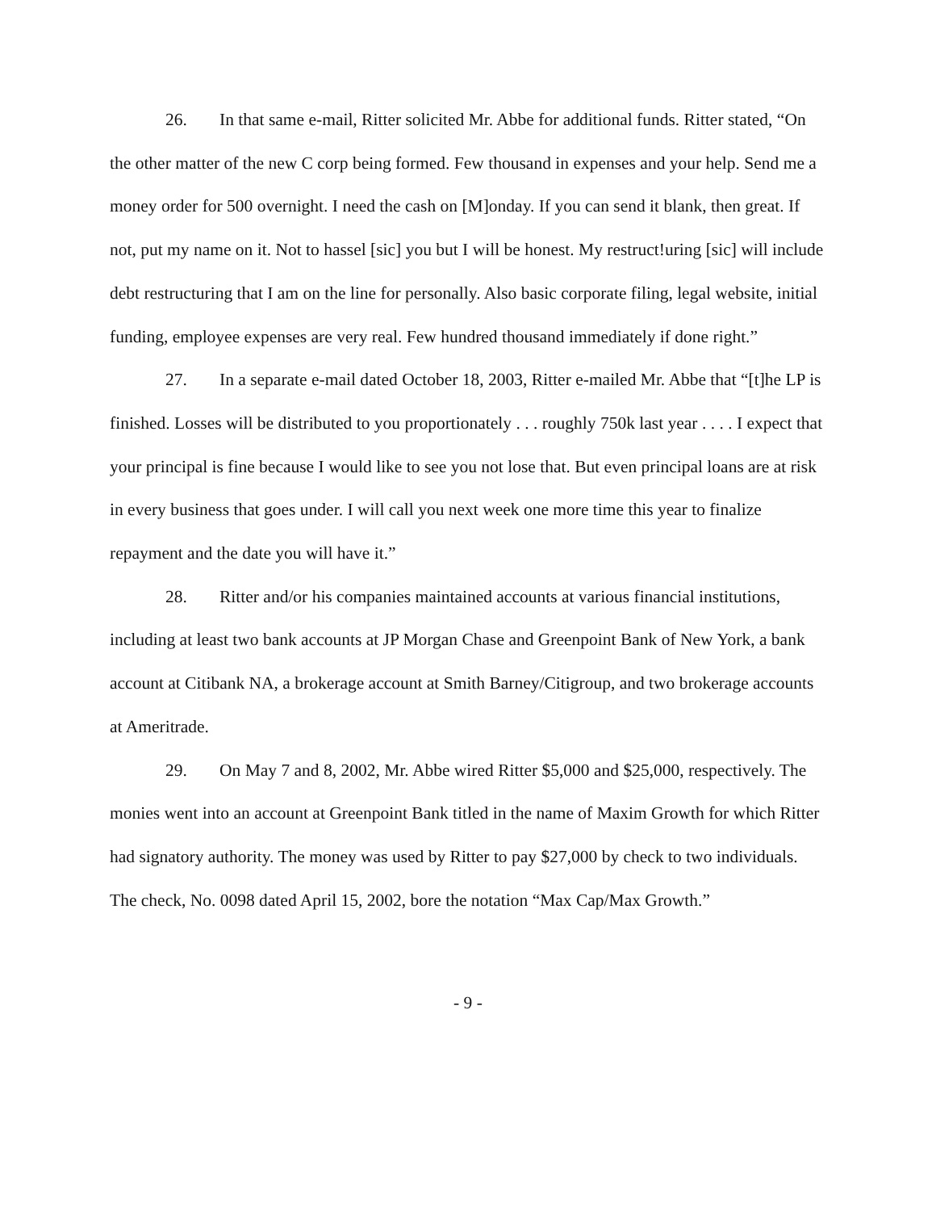26. In that same e-mail, Ritter solicited Mr. Abbe for additional funds. Ritter stated, “On the other matter of the new C corp being formed. Few thousand in expenses and your help. Send me a money order for 500 overnight. I need the cash on [M]onday. If you can send it blank, then great. If not, put my name on it. Not to hassel [sic] you but I will be honest. My restruct!uring [sic] will include debt restructuring that I am on the line for personally. Also basic corporate filing, legal website, initial funding, employee expenses are very real. Few hundred thousand immediately if done right.”
27. In a separate e-mail dated October 18, 2003, Ritter e-mailed Mr. Abbe that “[t]he LP is finished. Losses will be distributed to you proportionately . . . roughly 750k last year . . . . I expect that your principal is fine because I would like to see you not lose that. But even principal loans are at risk in every business that goes under. I will call you next week one more time this year to finalize repayment and the date you will have it.”
28. Ritter and/or his companies maintained accounts at various financial institutions, including at least two bank accounts at JP Morgan Chase and Greenpoint Bank of New York, a bank account at Citibank NA, a brokerage account at Smith Barney/Citigroup, and two brokerage accounts at Ameritrade.
29. On May 7 and 8, 2002, Mr. Abbe wired Ritter $5,000 and $25,000, respectively. The monies went into an account at Greenpoint Bank titled in the name of Maxim Growth for which Ritter had signatory authority. The money was used by Ritter to pay $27,000 by check to two individuals. The check, No. 0098 dated April 15, 2002, bore the notation “Max Cap/Max Growth.”
- 9 -